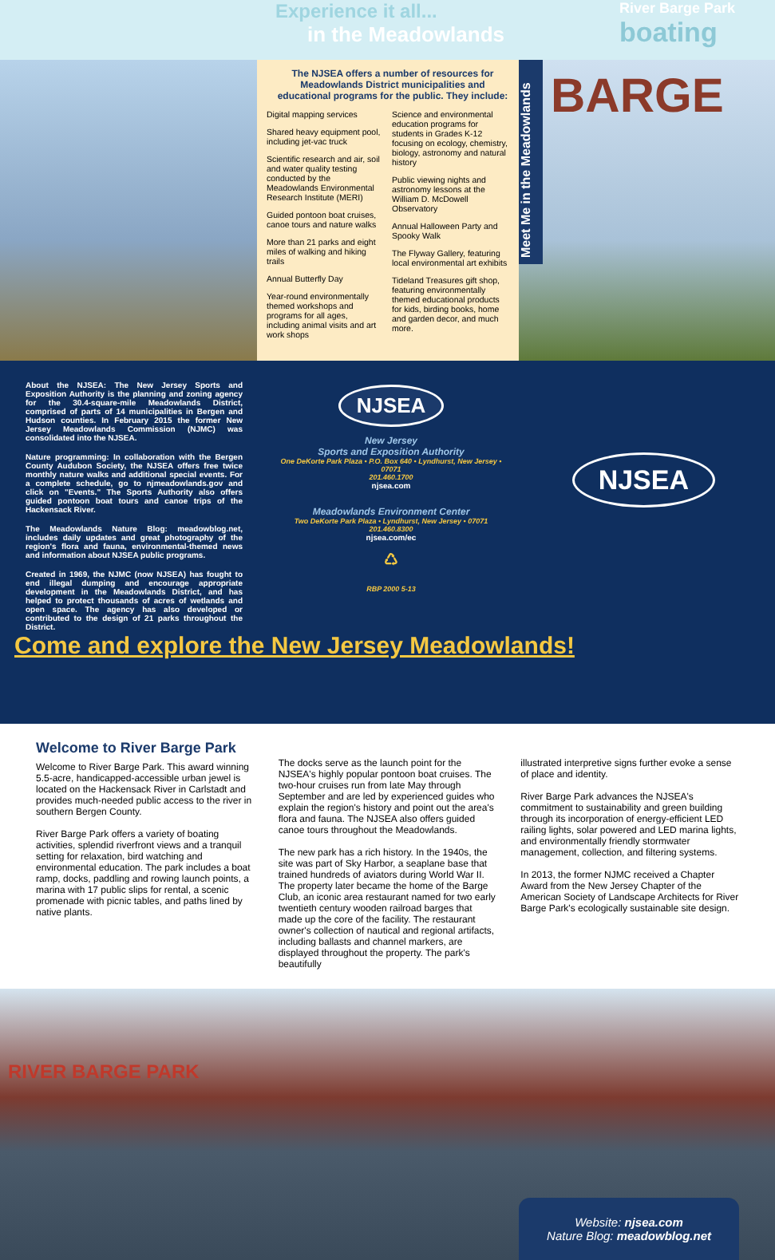Experience it all...
in the Meadowlands
River Barge Park
boating
The NJSEA offers a number of resources for Meadowlands District municipalities and educational programs for the public. They include:
Digital mapping services
Shared heavy equipment pool, including jet-vac truck
Scientific research and air, soil and water quality testing conducted by the Meadowlands Environmental Research Institute (MERI)
Guided pontoon boat cruises, canoe tours and nature walks
More than 21 parks and eight miles of walking and hiking trails
Annual Butterfly Day
Year-round environmentally themed workshops and programs for all ages, including animal visits and art work shops
Science and environmental education programs for students in Grades K-12 focusing on ecology, chemistry, biology, astronomy and natural history
Public viewing nights and astronomy lessons at the William D. McDowell Observatory
Annual Halloween Party and Spooky Walk
The Flyway Gallery, featuring local environmental art exhibits
Tideland Treasures gift shop, featuring environmentally themed educational products for kids, birding books, home and garden decor, and much more.
Meet Me in the Meadowlands
BARGE
About the NJSEA: The New Jersey Sports and Exposition Authority is the planning and zoning agency for the 30.4-square-mile Meadowlands District, comprised of parts of 14 municipalities in Bergen and Hudson counties. In February 2015 the former New Jersey Meadowlands Commission (NJMC) was consolidated into the NJSEA.
Nature programming: In collaboration with the Bergen County Audubon Society, the NJSEA offers free twice monthly nature walks and additional special events. For a complete schedule, go to njmeadowlands.gov and click on "Events." The Sports Authority also offers guided pontoon boat tours and canoe trips of the Hackensack River.
The Meadowlands Nature Blog: meadowblog.net, includes daily updates and great photography of the region's flora and fauna, environmental-themed news and information about NJSEA public programs.
Created in 1969, the NJMC (now NJSEA) has fought to end illegal dumping and encourage appropriate development in the Meadowlands District, and has helped to protect thousands of acres of wetlands and open space. The agency has also developed or contributed to the design of 21 parks throughout the District.
NJSEA
New Jersey
Sports and Exposition Authority
One DeKorte Park Plaza • P.O. Box 640 • Lyndhurst, New Jersey • 07071
201.460.1700
njsea.com
Meadowlands Environment Center
Two DeKorte Park Plaza • Lyndhurst, New Jersey • 07071
201.460.8300
njsea.com/ec
♺
RBP 2000 5-13
NJSEA
Come and explore the New Jersey Meadowlands!
Welcome to River Barge Park
Welcome to River Barge Park. This award winning 5.5-acre, handicapped-accessible urban jewel is located on the Hackensack River in Carlstadt and provides much-needed public access to the river in southern Bergen County.
River Barge Park offers a variety of boating activities, splendid riverfront views and a tranquil setting for relaxation, bird watching and environmental education. The park includes a boat ramp, docks, paddling and rowing launch points, a marina with 17 public slips for rental, a scenic promenade with picnic tables, and paths lined by native plants.
The docks serve as the launch point for the NJSEA's highly popular pontoon boat cruises. The two-hour cruises run from late May through September and are led by experienced guides who explain the region's history and point out the area's flora and fauna. The NJSEA also offers guided canoe tours throughout the Meadowlands.
The new park has a rich history. In the 1940s, the site was part of Sky Harbor, a seaplane base that trained hundreds of aviators during World War II. The property later became the home of the Barge Club, an iconic area restaurant named for two early twentieth century wooden railroad barges that made up the core of the facility. The restaurant owner's collection of nautical and regional artifacts, including ballasts and channel markers, are displayed throughout the property. The park's beautifully
illustrated interpretive signs further evoke a sense of place and identity.
River Barge Park advances the NJSEA's commitment to sustainability and green building through its incorporation of energy-efficient LED railing lights, solar powered and LED marina lights, and environmentally friendly stormwater management, collection, and filtering systems.
In 2013, the former NJMC received a Chapter Award from the New Jersey Chapter of the American Society of Landscape Architects for River Barge Park's ecologically sustainable site design.
RIVER BARGE PARK
Website: njsea.com
Nature Blog: meadowblog.net